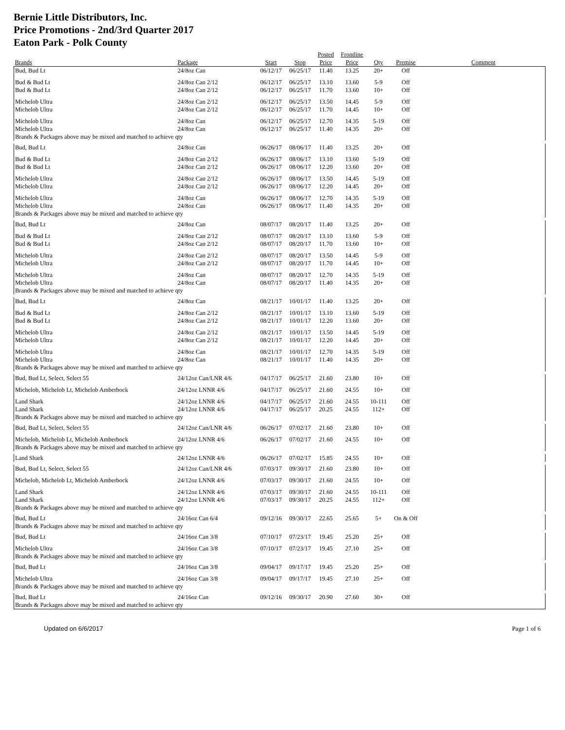Bernie Little Distributors, Inc.
Price Promotions - 2nd/3rd Quarter 2017
Eaton Park - Polk County
| | | | | Posted | Frontline | | | |
| --- | --- | --- | --- | --- | --- | --- | --- | --- |
| Brands | Package | Start | Stop | Price | Price | Qty | Premise | Comment |
| Bud, Bud Lt | 24/8oz Can | 06/12/17 | 06/25/17 | 11.40 | 13.25 | 20+ | Off | |
| Bud & Bud Lt | 24/8oz Can 2/12 | 06/12/17 | 06/25/17 | 13.10 | 13.60 | 5-9 | Off | |
| Bud & Bud Lt | 24/8oz Can 2/12 | 06/12/17 | 06/25/17 | 11.70 | 13.60 | 10+ | Off | |
| Michelob Ultra | 24/8oz Can 2/12 | 06/12/17 | 06/25/17 | 13.50 | 14.45 | 5-9 | Off | |
| Michelob Ultra | 24/8oz Can 2/12 | 06/12/17 | 06/25/17 | 11.70 | 14.45 | 10+ | Off | |
| Michelob Ultra | 24/8oz Can | 06/12/17 | 06/25/17 | 12.70 | 14.35 | 5-19 | Off | |
| Michelob Ultra | 24/8oz Can | 06/12/17 | 06/25/17 | 11.40 | 14.35 | 20+ | Off | |
| Brands & Packages above may be mixed and matched to achieve qty | | | | | | | | |
| Bud, Bud Lt | 24/8oz Can | 06/26/17 | 08/06/17 | 11.40 | 13.25 | 20+ | Off | |
| Bud & Bud Lt | 24/8oz Can 2/12 | 06/26/17 | 08/06/17 | 13.10 | 13.60 | 5-19 | Off | |
| Bud & Bud Lt | 24/8oz Can 2/12 | 06/26/17 | 08/06/17 | 12.20 | 13.60 | 20+ | Off | |
| Michelob Ultra | 24/8oz Can 2/12 | 06/26/17 | 08/06/17 | 13.50 | 14.45 | 5-19 | Off | |
| Michelob Ultra | 24/8oz Can 2/12 | 06/26/17 | 08/06/17 | 12.20 | 14.45 | 20+ | Off | |
| Michelob Ultra | 24/8oz Can | 06/26/17 | 08/06/17 | 12.70 | 14.35 | 5-19 | Off | |
| Michelob Ultra | 24/8oz Can | 06/26/17 | 08/06/17 | 11.40 | 14.35 | 20+ | Off | |
| Brands & Packages above may be mixed and matched to achieve qty | | | | | | | | |
| Bud, Bud Lt | 24/8oz Can | 08/07/17 | 08/20/17 | 11.40 | 13.25 | 20+ | Off | |
| Bud & Bud Lt | 24/8oz Can 2/12 | 08/07/17 | 08/20/17 | 13.10 | 13.60 | 5-9 | Off | |
| Bud & Bud Lt | 24/8oz Can 2/12 | 08/07/17 | 08/20/17 | 11.70 | 13.60 | 10+ | Off | |
| Michelob Ultra | 24/8oz Can 2/12 | 08/07/17 | 08/20/17 | 13.50 | 14.45 | 5-9 | Off | |
| Michelob Ultra | 24/8oz Can 2/12 | 08/07/17 | 08/20/17 | 11.70 | 14.45 | 10+ | Off | |
| Michelob Ultra | 24/8oz Can | 08/07/17 | 08/20/17 | 12.70 | 14.35 | 5-19 | Off | |
| Michelob Ultra | 24/8oz Can | 08/07/17 | 08/20/17 | 11.40 | 14.35 | 20+ | Off | |
| Brands & Packages above may be mixed and matched to achieve qty | | | | | | | | |
| Bud, Bud Lt | 24/8oz Can | 08/21/17 | 10/01/17 | 11.40 | 13.25 | 20+ | Off | |
| Bud & Bud Lt | 24/8oz Can 2/12 | 08/21/17 | 10/01/17 | 13.10 | 13.60 | 5-19 | Off | |
| Bud & Bud Lt | 24/8oz Can 2/12 | 08/21/17 | 10/01/17 | 12.20 | 13.60 | 20+ | Off | |
| Michelob Ultra | 24/8oz Can 2/12 | 08/21/17 | 10/01/17 | 13.50 | 14.45 | 5-19 | Off | |
| Michelob Ultra | 24/8oz Can 2/12 | 08/21/17 | 10/01/17 | 12.20 | 14.45 | 20+ | Off | |
| Michelob Ultra | 24/8oz Can | 08/21/17 | 10/01/17 | 12.70 | 14.35 | 5-19 | Off | |
| Michelob Ultra | 24/8oz Can | 08/21/17 | 10/01/17 | 11.40 | 14.35 | 20+ | Off | |
| Brands & Packages above may be mixed and matched to achieve qty | | | | | | | | |
| Bud, Bud Lt, Select, Select 55 | 24/12oz Can/LNR 4/6 | 04/17/17 | 06/25/17 | 21.60 | 23.80 | 10+ | Off | |
| Michelob, Michelob Lt, Michelob Amberbock | 24/12oz LNNR 4/6 | 04/17/17 | 06/25/17 | 21.60 | 24.55 | 10+ | Off | |
| Land Shark | 24/12oz LNNR 4/6 | 04/17/17 | 06/25/17 | 21.60 | 24.55 | 10-111 | Off | |
| Land Shark | 24/12oz LNNR 4/6 | 04/17/17 | 06/25/17 | 20.25 | 24.55 | 112+ | Off | |
| Brands & Packages above may be mixed and matched to achieve qty | | | | | | | | |
| Bud, Bud Lt, Select, Select 55 | 24/12oz Can/LNR 4/6 | 06/26/17 | 07/02/17 | 21.60 | 23.80 | 10+ | Off | |
| Michelob, Michelob Lt, Michelob Amberbock | 24/12oz LNNR 4/6 | 06/26/17 | 07/02/17 | 21.60 | 24.55 | 10+ | Off | |
| Brands & Packages above may be mixed and matched to achieve qty | | | | | | | | |
| Land Shark | 24/12oz LNNR 4/6 | 06/26/17 | 07/02/17 | 15.85 | 24.55 | 10+ | Off | |
| Bud, Bud Lt, Select, Select 55 | 24/12oz Can/LNR 4/6 | 07/03/17 | 09/30/17 | 21.60 | 23.80 | 10+ | Off | |
| Michelob, Michelob Lt, Michelob Amberbock | 24/12oz LNNR 4/6 | 07/03/17 | 09/30/17 | 21.60 | 24.55 | 10+ | Off | |
| Land Shark | 24/12oz LNNR 4/6 | 07/03/17 | 09/30/17 | 21.60 | 24.55 | 10-111 | Off | |
| Land Shark | 24/12oz LNNR 4/6 | 07/03/17 | 09/30/17 | 20.25 | 24.55 | 112+ | Off | |
| Brands & Packages above may be mixed and matched to achieve qty | | | | | | | | |
| Bud, Bud Lt | 24/16oz Can 6/4 | 09/12/16 | 09/30/17 | 22.65 | 25.65 | 5+ | On & Off | |
| Brands & Packages above may be mixed and matched to achieve qty | | | | | | | | |
| Bud, Bud Lt | 24/16oz Can 3/8 | 07/10/17 | 07/23/17 | 19.45 | 25.20 | 25+ | Off | |
| Michelob Ultra | 24/16oz Can 3/8 | 07/10/17 | 07/23/17 | 19.45 | 27.10 | 25+ | Off | |
| Brands & Packages above may be mixed and matched to achieve qty | | | | | | | | |
| Bud, Bud Lt | 24/16oz Can 3/8 | 09/04/17 | 09/17/17 | 19.45 | 25.20 | 25+ | Off | |
| Michelob Ultra | 24/16oz Can 3/8 | 09/04/17 | 09/17/17 | 19.45 | 27.10 | 25+ | Off | |
| Brands & Packages above may be mixed and matched to achieve qty | | | | | | | | |
| Bud, Bud Lt | 24/16oz Can | 09/12/16 | 09/30/17 | 20.90 | 27.60 | 30+ | Off | |
| Brands & Packages above may be mixed and matched to achieve qty | | | | | | | | |
Updated on 6/6/2017 Page 1 of 6